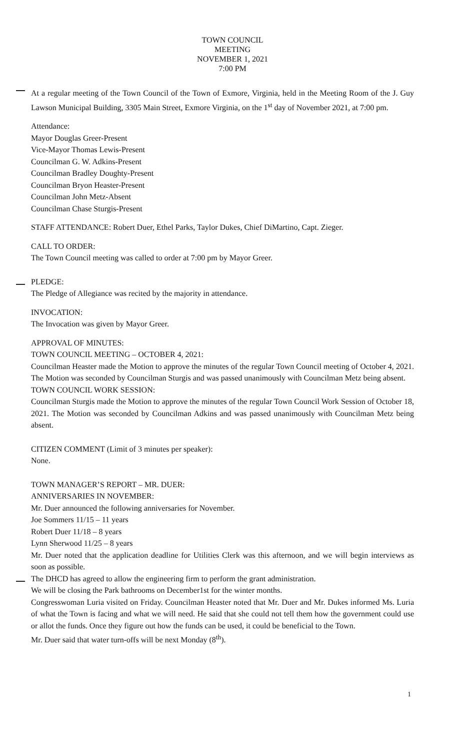TOWN COUNCIL
MEETING
NOVEMBER 1, 2021
7:00 PM
At a regular meeting of the Town Council of the Town of Exmore, Virginia, held in the Meeting Room of the J. Guy Lawson Municipal Building, 3305 Main Street, Exmore Virginia, on the 1<sup>st</sup> day of November 2021, at 7:00 pm.
Attendance:
Mayor Douglas Greer-Present
Vice-Mayor Thomas Lewis-Present
Councilman G. W. Adkins-Present
Councilman Bradley Doughty-Present
Councilman Bryon Heaster-Present
Councilman John Metz-Absent
Councilman Chase Sturgis-Present
STAFF ATTENDANCE: Robert Duer, Ethel Parks, Taylor Dukes, Chief DiMartino, Capt. Zieger.
CALL TO ORDER:
The Town Council meeting was called to order at 7:00 pm by Mayor Greer.
PLEDGE:
The Pledge of Allegiance was recited by the majority in attendance.
INVOCATION:
The Invocation was given by Mayor Greer.
APPROVAL OF MINUTES:
TOWN COUNCIL MEETING – OCTOBER 4, 2021:
Councilman Heaster made the Motion to approve the minutes of the regular Town Council meeting of October 4, 2021. The Motion was seconded by Councilman Sturgis and was passed unanimously with Councilman Metz being absent.
TOWN COUNCIL WORK SESSION:
Councilman Sturgis made the Motion to approve the minutes of the regular Town Council Work Session of October 18, 2021. The Motion was seconded by Councilman Adkins and was passed unanimously with Councilman Metz being absent.
CITIZEN COMMENT (Limit of 3 minutes per speaker):
None.
TOWN MANAGER’S REPORT – MR. DUER:
ANNIVERSARIES IN NOVEMBER:
Mr. Duer announced the following anniversaries for November.
Joe Sommers 11/15 – 11 years
Robert Duer 11/18 – 8 years
Lynn Sherwood 11/25 – 8 years
Mr. Duer noted that the application deadline for Utilities Clerk was this afternoon, and we will begin interviews as soon as possible.
The DHCD has agreed to allow the engineering firm to perform the grant administration.
We will be closing the Park bathrooms on December1st for the winter months.
Congresswoman Luria visited on Friday. Councilman Heaster noted that Mr. Duer and Mr. Dukes informed Ms. Luria of what the Town is facing and what we will need. He said that she could not tell them how the government could use or allot the funds. Once they figure out how the funds can be used, it could be beneficial to the Town.
Mr. Duer said that water turn-offs will be next Monday (8<sup>th</sup>).
1